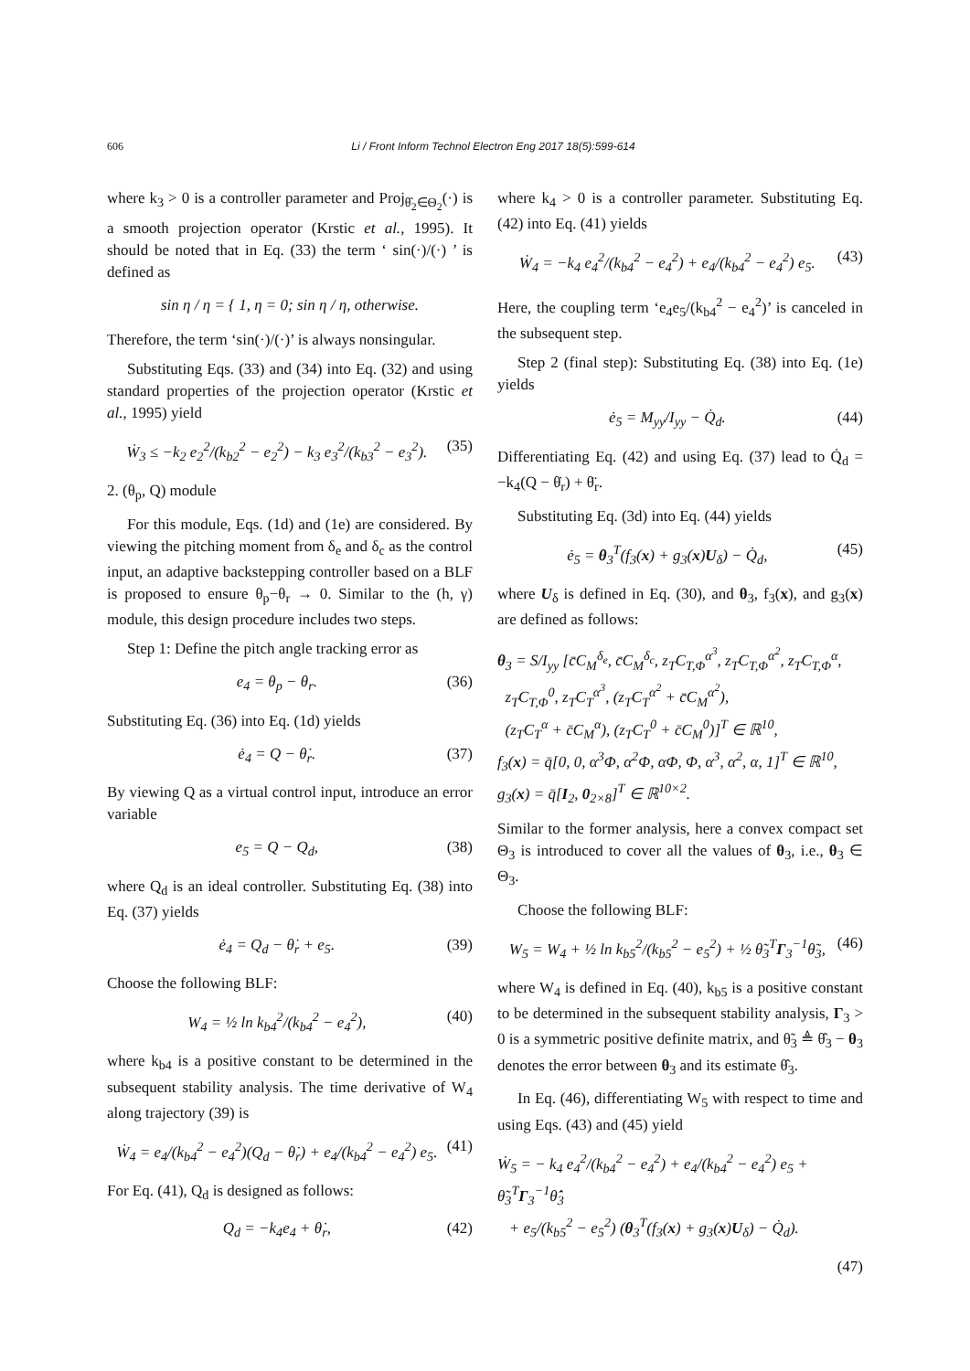606 Li / Front Inform Technol Electron Eng 2017 18(5):599-614
where k<sub>3</sub> > 0 is a controller parameter and Proj<sub>θ̂<sub>2</sub>∈Θ<sub>2</sub></sub>(·) is a smooth projection operator (Krstic et al., 1995). It should be noted that in Eq. (33) the term ‘ sin(·)/(·) ’ is defined as
sin η / η = { 1, η = 0; sin η / η, otherwise.
Therefore, the term ‘sin(·)/(·)’ is always nonsingular.
Substituting Eqs. (33) and (34) into Eq. (32) and using standard properties of the projection operator (Krstic et al., 1995) yield
Ẇ<sub>3</sub> ≤ −k<sub>2</sub> e<sub>2</sub><sup>2</sup>/(k<sub>b2</sub><sup>2</sup> − e<sub>2</sub><sup>2</sup>) − k<sub>3</sub> e<sub>3</sub><sup>2</sup>/(k<sub>b3</sub><sup>2</sup> − e<sub>3</sub><sup>2</sup>). (35)
2. (θ<sub>p</sub>, Q) module
For this module, Eqs. (1d) and (1e) are considered. By viewing the pitching moment from δ<sub>e</sub> and δ<sub>c</sub> as the control input, an adaptive backstepping controller based on a BLF is proposed to ensure θ<sub>p</sub>−θ<sub>r</sub> → 0. Similar to the (h, γ) module, this design procedure includes two steps.
Step 1: Define the pitch angle tracking error as
e<sub>4</sub> = θ<sub>p</sub> − θ<sub>r</sub>. (36)
Substituting Eq. (36) into Eq. (1d) yields
ė<sub>4</sub> = Q − θ̇<sub>r</sub>. (37)
By viewing Q as a virtual control input, introduce an error variable
e<sub>5</sub> = Q − Q<sub>d</sub>, (38)
where Q<sub>d</sub> is an ideal controller. Substituting Eq. (38) into Eq. (37) yields
ė<sub>4</sub> = Q<sub>d</sub> − θ̇<sub>r</sub> + e<sub>5</sub>. (39)
Choose the following BLF:
W<sub>4</sub> = ½ ln k<sub>b4</sub><sup>2</sup>/(k<sub>b4</sub><sup>2</sup> − e<sub>4</sub><sup>2</sup>), (40)
where k<sub>b4</sub> is a positive constant to be determined in the subsequent stability analysis. The time derivative of W<sub>4</sub> along trajectory (39) is
Ẇ<sub>4</sub> = e<sub>4</sub>/(k<sub>b4</sub><sup>2</sup> − e<sub>4</sub><sup>2</sup>)(Q<sub>d</sub> − θ̇<sub>r</sub>) + e<sub>4</sub>/(k<sub>b4</sub><sup>2</sup> − e<sub>4</sub><sup>2</sup>) e<sub>5</sub>. (41)
For Eq. (41), Q<sub>d</sub> is designed as follows:
Q<sub>d</sub> = −k<sub>4</sub>e<sub>4</sub> + θ̇<sub>r</sub>, (42)
where k<sub>4</sub> > 0 is a controller parameter. Substituting Eq. (42) into Eq. (41) yields
Ẇ<sub>4</sub> = −k<sub>4</sub> e<sub>4</sub><sup>2</sup>/(k<sub>b4</sub><sup>2</sup> − e<sub>4</sub><sup>2</sup>) + e<sub>4</sub>/(k<sub>b4</sub><sup>2</sup> − e<sub>4</sub><sup>2</sup>) e<sub>5</sub>. (43)
Here, the coupling term ‘e<sub>4</sub>e<sub>5</sub>/(k<sub>b4</sub><sup>2</sup> − e<sub>4</sub><sup>2</sup>)’ is canceled in the subsequent step.
Step 2 (final step): Substituting Eq. (38) into Eq. (1e) yields
ė<sub>5</sub> = M<sub>yy</sub>/I<sub>yy</sub> − Q̇<sub>d</sub>. (44)
Differentiating Eq. (42) and using Eq. (37) lead to Q̇<sub>d</sub> = −k<sub>4</sub>(Q − θ̇<sub>r</sub>) + θ̈<sub>r</sub>.
Substituting Eq. (3d) into Eq. (44) yields
ė<sub>5</sub> = θ<sub>3</sub><sup>T</sup>(f<sub>3</sub>(x) + g<sub>3</sub>(x)U<sub>δ</sub>) − Q̇<sub>d</sub>, (45)
where U<sub>δ</sub> is defined in Eq. (30), and θ<sub>3</sub>, f<sub>3</sub>(x), and g<sub>3</sub>(x) are defined as follows:
θ<sub>3</sub> = S/I<sub>yy</sub> [c̄C<sub>M</sub><sup>δ<sub>e</sub></sup>, c̄C<sub>M</sub><sup>δ<sub>c</sub></sup>, z<sub>T</sub>C<sub>T,Φ</sub><sup>α<sup>3</sup></sup>, z<sub>T</sub>C<sub>T,Φ</sub><sup>α<sup>2</sup></sup>, z<sub>T</sub>C<sub>T,Φ</sub><sup>α</sup>,
z<sub>T</sub>C<sub>T,Φ</sub><sup>0</sup>, z<sub>T</sub>C<sub>T</sub><sup>α<sup>3</sup></sup>, (z<sub>T</sub>C<sub>T</sub><sup>α<sup>2</sup></sup> + c̄C<sub>M</sub><sup>α<sup>2</sup></sup>),
(z<sub>T</sub>C<sub>T</sub><sup>α</sup> + c̄C<sub>M</sub><sup>α</sup>), (z<sub>T</sub>C<sub>T</sub><sup>0</sup> + c̄C<sub>M</sub><sup>0</sup>)]<sup>T</sup> ∈ ℝ<sup>10</sup>,
f<sub>3</sub>(x) = q̄[0, 0, α<sup>3</sup>Φ, α<sup>2</sup>Φ, αΦ, Φ, α<sup>3</sup>, α<sup>2</sup>, α, 1]<sup>T</sup> ∈ ℝ<sup>10</sup>,
g<sub>3</sub>(x) = q̄[I<sub>2</sub>, 0<sub>2×8</sub>]<sup>T</sup> ∈ ℝ<sup>10×2</sup>.
Similar to the former analysis, here a convex compact set Θ<sub>3</sub> is introduced to cover all the values of θ<sub>3</sub>, i.e., θ<sub>3</sub> ∈ Θ<sub>3</sub>.
Choose the following BLF:
W<sub>5</sub> = W<sub>4</sub> + ½ ln k<sub>b5</sub><sup>2</sup>/(k<sub>b5</sub><sup>2</sup> − e<sub>5</sub><sup>2</sup>) + ½ θ̃<sub>3</sub><sup>T</sup>Γ<sub>3</sub><sup>−1</sup>θ̃<sub>3</sub>, (46)
where W<sub>4</sub> is defined in Eq. (40), k<sub>b5</sub> is a positive constant to be determined in the subsequent stability analysis, Γ<sub>3</sub> > 0 is a symmetric positive definite matrix, and θ̃<sub>3</sub> ≜ θ̂<sub>3</sub> − θ<sub>3</sub> denotes the error between θ<sub>3</sub> and its estimate θ̂<sub>3</sub>.
In Eq. (46), differentiating W<sub>5</sub> with respect to time and using Eqs. (43) and (45) yield
Ẇ<sub>5</sub> = − k<sub>4</sub> e<sub>4</sub><sup>2</sup>/(k<sub>b4</sub><sup>2</sup> − e<sub>4</sub><sup>2</sup>) + e<sub>4</sub>/(k<sub>b4</sub><sup>2</sup> − e<sub>4</sub><sup>2</sup>) e<sub>5</sub> + θ̃<sub>3</sub><sup>T</sup>Γ<sub>3</sub><sup>−1</sup>θ̂̇<sub>3</sub>
+ e<sub>5</sub>/(k<sub>b5</sub><sup>2</sup> − e<sub>5</sub><sup>2</sup>) (θ<sub>3</sub><sup>T</sup>(f<sub>3</sub>(x) + g<sub>3</sub>(x)U<sub>δ</sub>) − Q̇<sub>d</sub>).
(47)